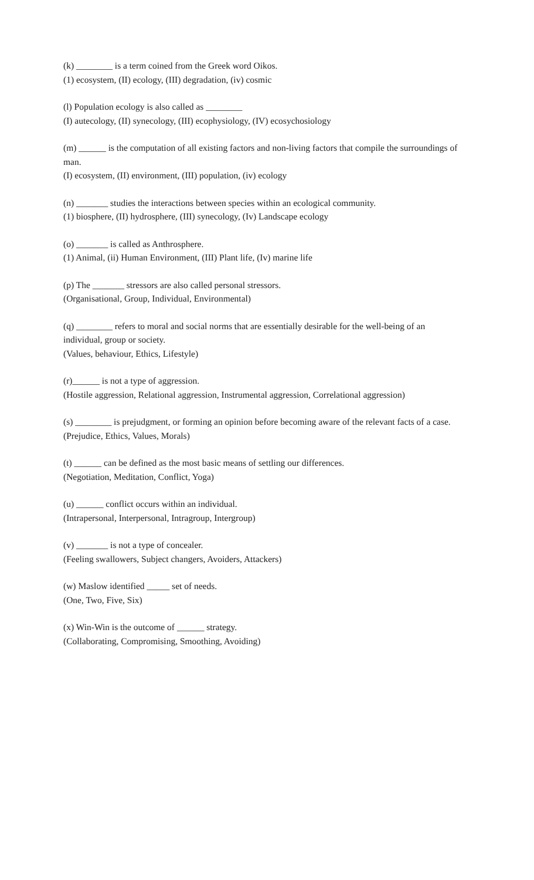(k) ________ is a term coined from the Greek word Oikos.
(1) ecosystem, (II) ecology, (III) degradation, (iv) cosmic
(l) Population ecology is also called as ________
(I) autecology, (II) synecology, (III) ecophysiology, (IV) ecosychosiology
(m) ______ is the computation of all existing factors and non-living factors that compile the surroundings of man.
(I) ecosystem, (II) environment, (III) population, (iv) ecology
(n) _______ studies the interactions between species within an ecological community.
(1) biosphere, (II) hydrosphere, (III) synecology, (Iv) Landscape ecology
(o) _______ is called as Anthrosphere.
(1) Animal, (ii) Human Environment, (III) Plant life, (Iv) marine life
(p) The _______ stressors are also called personal stressors.
(Organisational, Group, Individual, Environmental)
(q) ________ refers to moral and social norms that are essentially desirable for the well-being of an individual, group or society.
(Values, behaviour, Ethics, Lifestyle)
(r)______ is not a type of aggression.
(Hostile aggression, Relational aggression, Instrumental aggression, Correlational aggression)
(s) ________ is prejudgment, or forming an opinion before becoming aware of the relevant facts of a case.
(Prejudice, Ethics, Values, Morals)
(t) ______ can be defined as the most basic means of settling our differences.
(Negotiation, Meditation, Conflict, Yoga)
(u) ______ conflict occurs within an individual.
(Intrapersonal, Interpersonal, Intragroup, Intergroup)
(v) _______ is not a type of concealer.
(Feeling swallowers, Subject changers, Avoiders, Attackers)
(w) Maslow identified _____ set of needs.
(One, Two, Five, Six)
(x) Win-Win is the outcome of ______ strategy.
(Collaborating, Compromising, Smoothing, Avoiding)